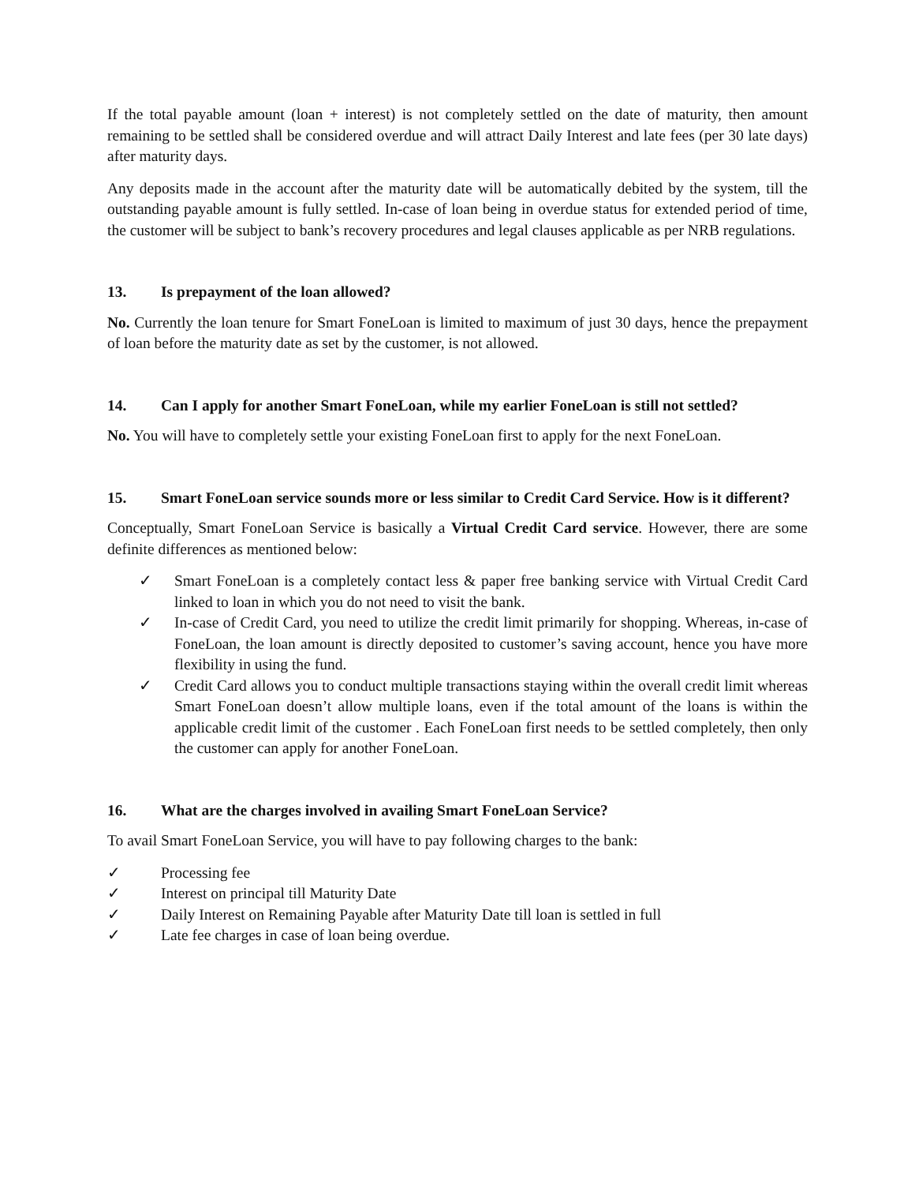If the total payable amount (loan + interest) is not completely settled on the date of maturity, then amount remaining to be settled shall be considered overdue and will attract Daily Interest and late fees (per 30 late days) after maturity days.
Any deposits made in the account after the maturity date will be automatically debited by the system, till the outstanding payable amount is fully settled. In-case of loan being in overdue status for extended period of time, the customer will be subject to bank’s recovery procedures and legal clauses applicable as per NRB regulations.
13. Is prepayment of the loan allowed?
No. Currently the loan tenure for Smart FoneLoan is limited to maximum of just 30 days, hence the prepayment of loan before the maturity date as set by the customer, is not allowed.
14. Can I apply for another Smart FoneLoan, while my earlier FoneLoan is still not settled?
No. You will have to completely settle your existing FoneLoan first to apply for the next FoneLoan.
15. Smart FoneLoan service sounds more or less similar to Credit Card Service. How is it different?
Conceptually, Smart FoneLoan Service is basically a Virtual Credit Card service. However, there are some definite differences as mentioned below:
✓ Smart FoneLoan is a completely contact less & paper free banking service with Virtual Credit Card linked to loan in which you do not need to visit the bank.
✓ In-case of Credit Card, you need to utilize the credit limit primarily for shopping. Whereas, in-case of FoneLoan, the loan amount is directly deposited to customer’s saving account, hence you have more flexibility in using the fund.
✓ Credit Card allows you to conduct multiple transactions staying within the overall credit limit whereas Smart FoneLoan doesn’t allow multiple loans, even if the total amount of the loans is within the applicable credit limit of the customer . Each FoneLoan first needs to be settled completely, then only the customer can apply for another FoneLoan.
16. What are the charges involved in availing Smart FoneLoan Service?
To avail Smart FoneLoan Service, you will have to pay following charges to the bank:
✓ Processing fee
✓ Interest on principal till Maturity Date
✓ Daily Interest on Remaining Payable after Maturity Date till loan is settled in full
✓ Late fee charges in case of loan being overdue.